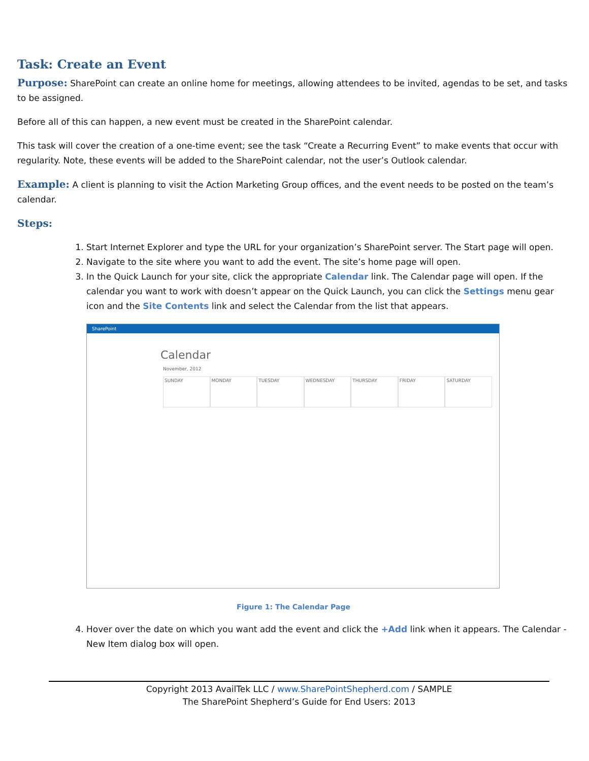Task: Create an Event
Purpose: SharePoint can create an online home for meetings, allowing attendees to be invited, agendas to be set, and tasks to be assigned.
Before all of this can happen, a new event must be created in the SharePoint calendar.
This task will cover the creation of a one-time event; see the task “Create a Recurring Event” to make events that occur with regularity. Note, these events will be added to the SharePoint calendar, not the user’s Outlook calendar.
Example: A client is planning to visit the Action Marketing Group offices, and the event needs to be posted on the team’s calendar.
Steps:
1. Start Internet Explorer and type the URL for your organization’s SharePoint server. The Start page will open.
2. Navigate to the site where you want to add the event. The site’s home page will open.
3. In the Quick Launch for your site, click the appropriate Calendar link. The Calendar page will open. If the calendar you want to work with doesn’t appear on the Quick Launch, you can click the Settings menu gear icon and the Site Contents link and select the Calendar from the list that appears.
SharePoint
Calendar
November, 2012
SUNDAY
MONDAY
TUESDAY
WEDNESDAY
THURSDAY
FRIDAY
SATURDAY
Figure 1: The Calendar Page
4. Hover over the date on which you want add the event and click the +Add link when it appears. The Calendar - New Item dialog box will open.
Copyright 2013 AvailTek LLC / www.SharePointShepherd.com / SAMPLE
The SharePoint Shepherd’s Guide for End Users: 2013